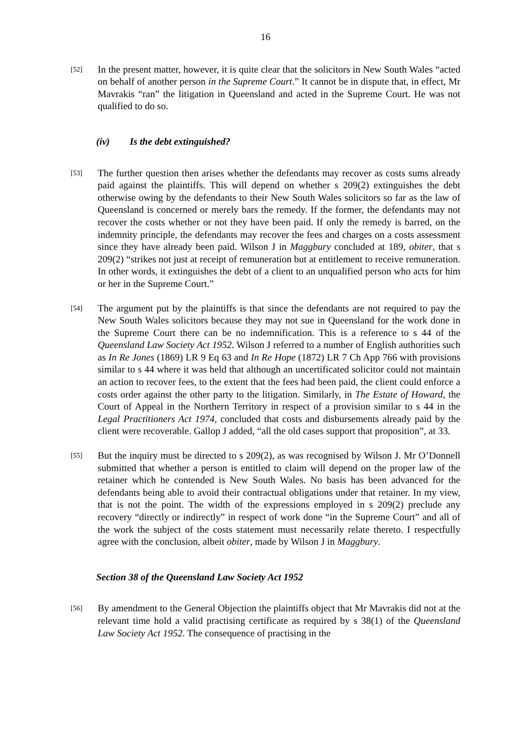16
[52]
In the present matter, however, it is quite clear that the solicitors in New South Wales “acted on behalf of another person in the Supreme Court.” It cannot be in dispute that, in effect, Mr Mavrakis “ran” the litigation in Queensland and acted in the Supreme Court. He was not qualified to do so.
(iv) Is the debt extinguished?
[53]
The further question then arises whether the defendants may recover as costs sums already paid against the plaintiffs. This will depend on whether s 209(2) extinguishes the debt otherwise owing by the defendants to their New South Wales solicitors so far as the law of Queensland is concerned or merely bars the remedy. If the former, the defendants may not recover the costs whether or not they have been paid. If only the remedy is barred, on the indemnity principle, the defendants may recover the fees and charges on a costs assessment since they have already been paid. Wilson J in Maggbury concluded at 189, obiter, that s 209(2) “strikes not just at receipt of remuneration but at entitlement to receive remuneration. In other words, it extinguishes the debt of a client to an unqualified person who acts for him or her in the Supreme Court.”
[54]
The argument put by the plaintiffs is that since the defendants are not required to pay the New South Wales solicitors because they may not sue in Queensland for the work done in the Supreme Court there can be no indemnification. This is a reference to s 44 of the Queensland Law Society Act 1952. Wilson J referred to a number of English authorities such as In Re Jones (1869) LR 9 Eq 63 and In Re Hope (1872) LR 7 Ch App 766 with provisions similar to s 44 where it was held that although an uncertificated solicitor could not maintain an action to recover fees, to the extent that the fees had been paid, the client could enforce a costs order against the other party to the litigation. Similarly, in The Estate of Howard, the Court of Appeal in the Northern Territory in respect of a provision similar to s 44 in the Legal Practitioners Act 1974, concluded that costs and disbursements already paid by the client were recoverable. Gallop J added, “all the old cases support that proposition”, at 33.
[55]
But the inquiry must be directed to s 209(2), as was recognised by Wilson J. Mr O’Donnell submitted that whether a person is entitled to claim will depend on the proper law of the retainer which he contended is New South Wales. No basis has been advanced for the defendants being able to avoid their contractual obligations under that retainer. In my view, that is not the point. The width of the expressions employed in s 209(2) preclude any recovery “directly or indirectly” in respect of work done “in the Supreme Court” and all of the work the subject of the costs statement must necessarily relate thereto. I respectfully agree with the conclusion, albeit obiter, made by Wilson J in Maggbury.
Section 38 of the Queensland Law Society Act 1952
[56]
By amendment to the General Objection the plaintiffs object that Mr Mavrakis did not at the relevant time hold a valid practising certificate as required by s 38(1) of the Queensland Law Society Act 1952. The consequence of practising in the